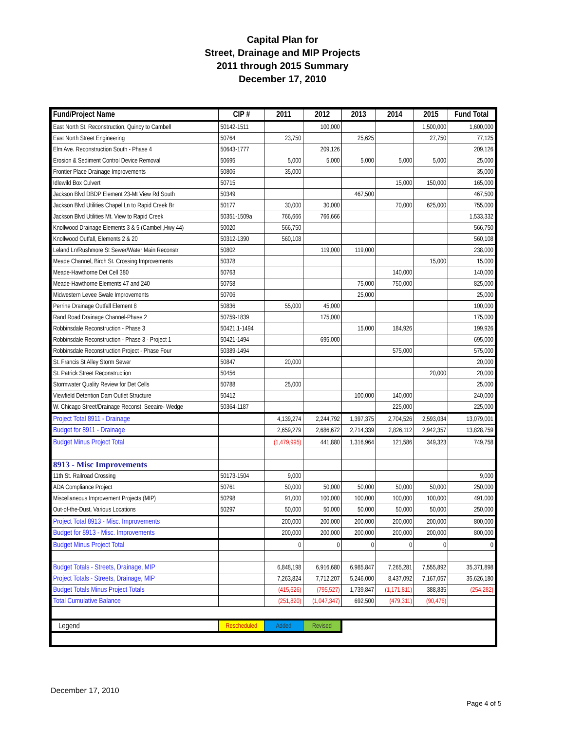Capital Plan for
Street, Drainage and MIP Projects
2011 through 2015 Summary
December 17, 2010
| Fund/Project Name | CIP # | 2011 | 2012 | 2013 | 2014 | 2015 | Fund Total |
| --- | --- | --- | --- | --- | --- | --- | --- |
| East North St. Reconstruction, Quincy to Cambell | 50142-1511 | | 100,000 | | | 1,500,000 | 1,600,000 |
| East North Street Engineering | 50764 | 23,750 | | 25,625 | | 27,750 | 77,125 |
| Elm Ave. Reconstruction South - Phase 4 | 50643-1777 | | 209,126 | | | | 209,126 |
| Erosion & Sediment Control Device Removal | 50695 | 5,000 | 5,000 | 5,000 | 5,000 | 5,000 | 25,000 |
| Frontier Place Drainage Improvements | 50806 | 35,000 | | | | | 35,000 |
| Idlewild Box Culvert | 50715 | | | | 15,000 | 150,000 | 165,000 |
| Jackson Blvd DBDP Element 23-Mt View Rd South | 50349 | | | 467,500 | | | 467,500 |
| Jackson Blvd Utilities Chapel Ln to Rapid Creek Br | 50177 | 30,000 | 30,000 | | 70,000 | 625,000 | 755,000 |
| Jackson Blvd Utilities Mt. View to Rapid Creek | 50351-1509a | 766,666 | 766,666 | | | | 1,533,332 |
| Knollwood Drainage Elements 3 & 5 (Cambell,Hwy 44) | 50020 | 566,750 | | | | | 566,750 |
| Knollwood Outfall, Elements 2 & 20 | 50312-1390 | 560,108 | | | | | 560,108 |
| Leland Ln/Rushmore St Sewer/Water Main Reconstr | 50802 | | 119,000 | 119,000 | | | 238,000 |
| Meade Channel, Birch St. Crossing Improvements | 50378 | | | | | 15,000 | 15,000 |
| Meade-Hawthorne Det Cell 380 | 50763 | | | | 140,000 | | 140,000 |
| Meade-Hawthorne Elements 47 and 240 | 50758 | | | 75,000 | 750,000 | | 825,000 |
| Midwestern Levee Swale Improvements | 50706 | | | 25,000 | | | 25,000 |
| Perrine Drainage Outfall Element 8 | 50836 | 55,000 | 45,000 | | | | 100,000 |
| Rand Road Drainage Channel-Phase 2 | 50759-1839 | | 175,000 | | | | 175,000 |
| Robbinsdale Reconstruction - Phase 3 | 50421.1-1494 | | | 15,000 | 184,926 | | 199,926 |
| Robbinsdale Reconstruction - Phase 3 - Project 1 | 50421-1494 | | 695,000 | | | | 695,000 |
| Robbinsdale Reconstruction Project - Phase Four | 50389-1494 | | | | 575,000 | | 575,000 |
| St. Francis St Alley Storm Sewer | 50847 | 20,000 | | | | | 20,000 |
| St. Patrick Street Reconstruction | 50456 | | | | | 20,000 | 20,000 |
| Stormwater Quality Review for Det Cells | 50788 | 25,000 | | | | | 25,000 |
| Viewfield Detention Dam Outlet Structure | 50412 | | | 100,000 | 140,000 | | 240,000 |
| W. Chicago Street/Drainage Reconst, Seeaire- Wedge | 50364-1187 | | | | 225,000 | | 225,000 |
| Project Total 8911 - Drainage | | 4,139,274 | 2,244,792 | 1,397,375 | 2,704,526 | 2,593,034 | 13,079,001 |
| Budget for 8911 - Drainage | | 2,659,279 | 2,686,672 | 2,714,339 | 2,826,112 | 2,942,357 | 13,828,759 |
| Budget Minus Project Total | | (1,479,995) | 441,880 | 1,316,964 | 121,586 | 349,323 | 749,758 |
| 8913 - Misc Improvements | | | | | | | |
| 11th St. Railroad Crossing | 50173-1504 | 9,000 | | | | | 9,000 |
| ADA Compliance Project | 50761 | 50,000 | 50,000 | 50,000 | 50,000 | 50,000 | 250,000 |
| Miscellaneous Improvement Projects (MIP) | 50298 | 91,000 | 100,000 | 100,000 | 100,000 | 100,000 | 491,000 |
| Out-of-the-Dust, Various Locations | 50297 | 50,000 | 50,000 | 50,000 | 50,000 | 50,000 | 250,000 |
| Project Total 8913 - Misc. Improvements | | 200,000 | 200,000 | 200,000 | 200,000 | 200,000 | 800,000 |
| Budget for 8913 - Misc. Improvements | | 200,000 | 200,000 | 200,000 | 200,000 | 200,000 | 800,000 |
| Budget Minus Project Total | | 0 | 0 | 0 | 0 | 0 | 0 |
| Budget Totals - Streets, Drainage, MIP | | 6,848,198 | 6,916,680 | 6,985,847 | 7,265,281 | 7,555,892 | 35,371,898 |
| Project Totals - Streets, Drainage, MIP | | 7,263,824 | 7,712,207 | 5,246,000 | 8,437,092 | 7,167,057 | 35,626,180 |
| Budget Totals Minus Project Totals | | (415,626) | (795,527) | 1,739,847 | (1,171,811) | 388,835 | (254,282) |
| Total Cumulative Balance | | (251,820) | (1,047,347) | 692,500 | (479,311) | (90,476) | |
| Legend | Rescheduled | Added | Revised | | | | |
December 17, 2010
Page 4 of 5